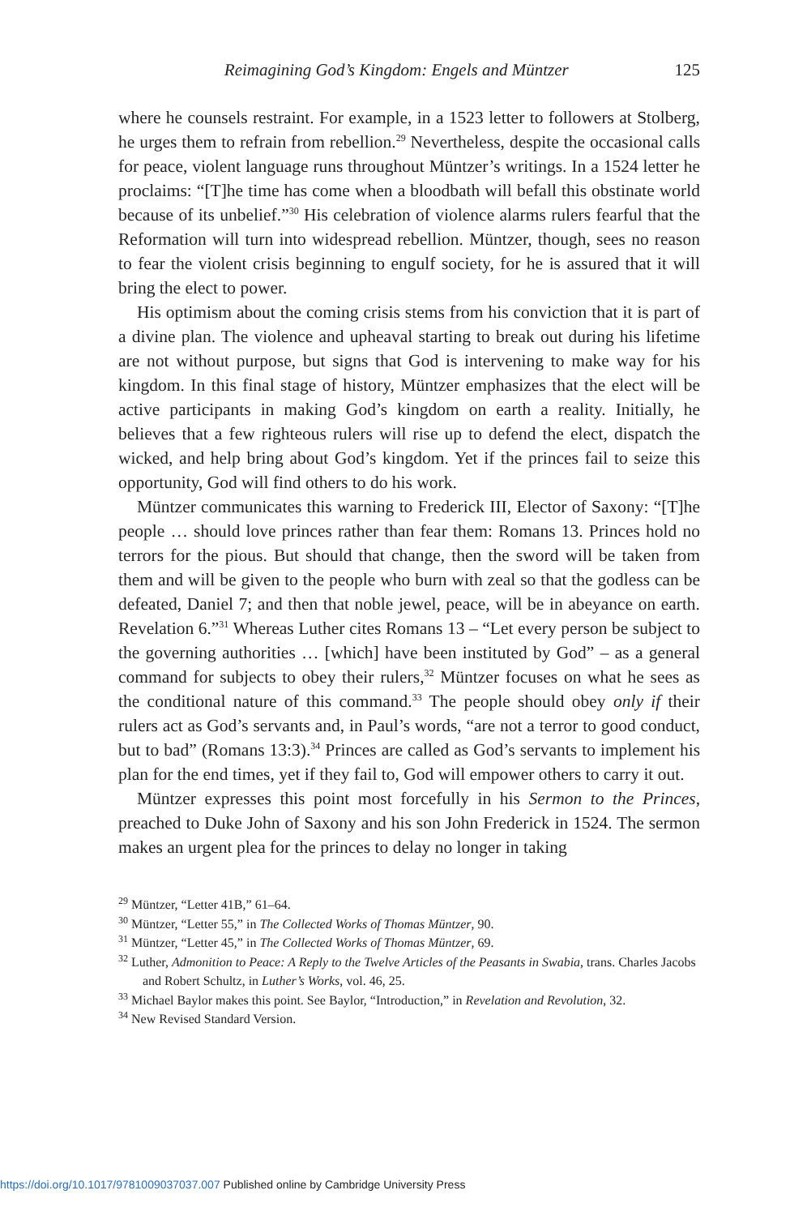Reimagining God’s Kingdom: Engels and Müntzer 125
where he counsels restraint. For example, in a 1523 letter to followers at Stolberg, he urges them to refrain from rebellion.<sup>29</sup> Nevertheless, despite the occasional calls for peace, violent language runs throughout Müntzer’s writings. In a 1524 letter he proclaims: “[T]he time has come when a bloodbath will befall this obstinate world because of its unbelief.”<sup>30</sup> His celebration of violence alarms rulers fearful that the Reformation will turn into widespread rebellion. Müntzer, though, sees no reason to fear the violent crisis beginning to engulf society, for he is assured that it will bring the elect to power.
His optimism about the coming crisis stems from his conviction that it is part of a divine plan. The violence and upheaval starting to break out during his lifetime are not without purpose, but signs that God is intervening to make way for his kingdom. In this final stage of history, Müntzer emphasizes that the elect will be active participants in making God’s kingdom on earth a reality. Initially, he believes that a few righteous rulers will rise up to defend the elect, dispatch the wicked, and help bring about God’s kingdom. Yet if the princes fail to seize this opportunity, God will find others to do his work.
Müntzer communicates this warning to Frederick III, Elector of Saxony: “[T]he people … should love princes rather than fear them: Romans 13. Princes hold no terrors for the pious. But should that change, then the sword will be taken from them and will be given to the people who burn with zeal so that the godless can be defeated, Daniel 7; and then that noble jewel, peace, will be in abeyance on earth. Revelation 6.”<sup>31</sup> Whereas Luther cites Romans 13 – “Let every person be subject to the governing authorities … [which] have been instituted by God” – as a general command for subjects to obey their rulers,<sup>32</sup> Müntzer focuses on what he sees as the conditional nature of this command.<sup>33</sup> The people should obey only if their rulers act as God’s servants and, in Paul’s words, “are not a terror to good conduct, but to bad” (Romans 13:3).<sup>34</sup> Princes are called as God’s servants to implement his plan for the end times, yet if they fail to, God will empower others to carry it out.
Müntzer expresses this point most forcefully in his Sermon to the Princes, preached to Duke John of Saxony and his son John Frederick in 1524. The sermon makes an urgent plea for the princes to delay no longer in taking
<sup>29</sup> Müntzer, “Letter 41B,” 61–64.
<sup>30</sup> Müntzer, “Letter 55,” in The Collected Works of Thomas Müntzer, 90.
<sup>31</sup> Müntzer, “Letter 45,” in The Collected Works of Thomas Müntzer, 69.
<sup>32</sup> Luther, Admonition to Peace: A Reply to the Twelve Articles of the Peasants in Swabia, trans. Charles Jacobs and Robert Schultz, in Luther’s Works, vol. 46, 25.
<sup>33</sup> Michael Baylor makes this point. See Baylor, “Introduction,” in Revelation and Revolution, 32.
<sup>34</sup> New Revised Standard Version.
https://doi.org/10.1017/9781009037037.007 Published online by Cambridge University Press